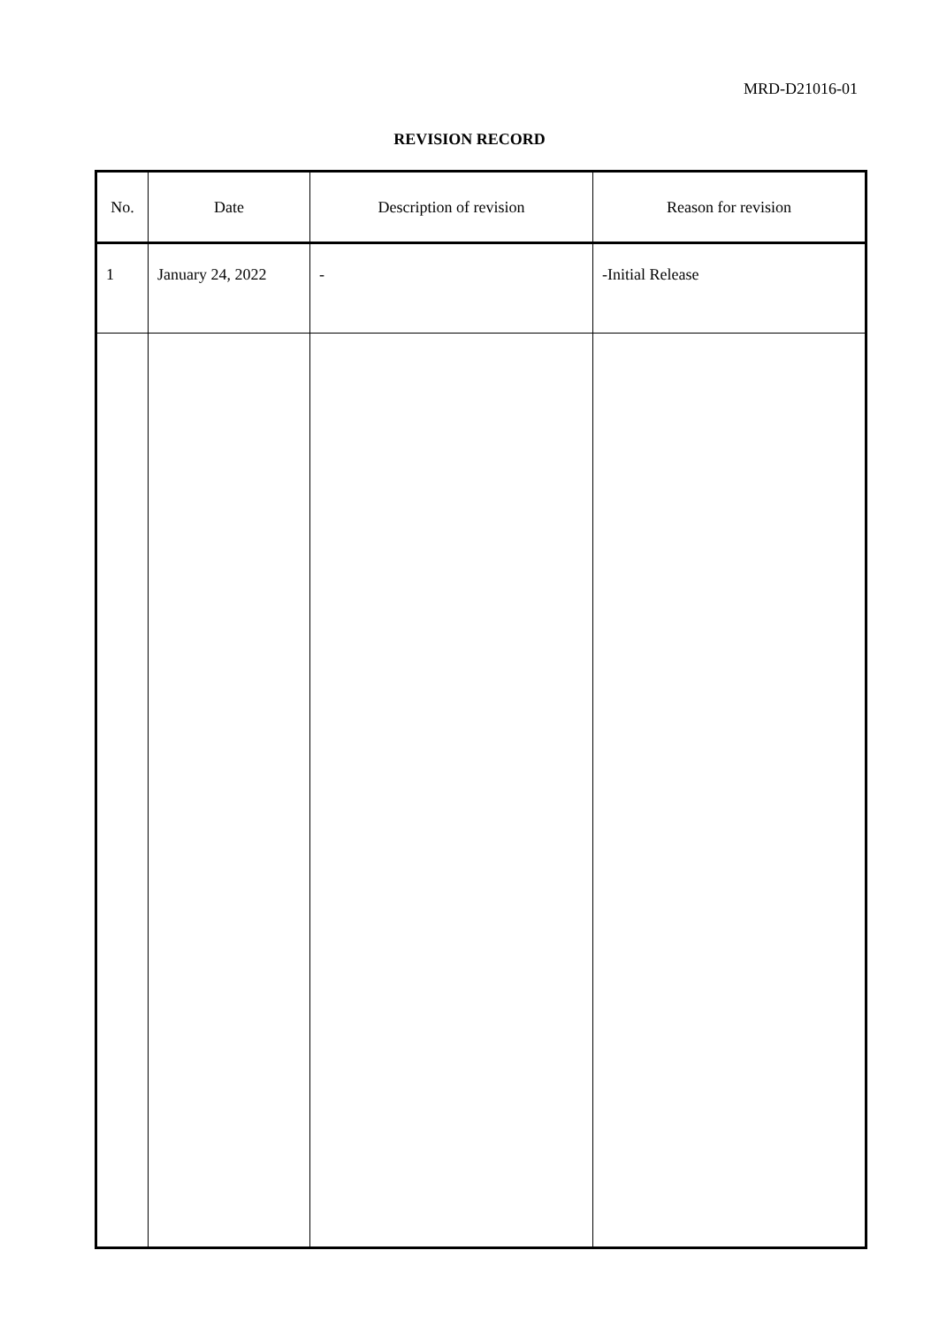MRD-D21016-01
REVISION RECORD
| No. | Date | Description of revision | Reason for revision |
| --- | --- | --- | --- |
| 1 | January 24, 2022 | - | -Initial Release |